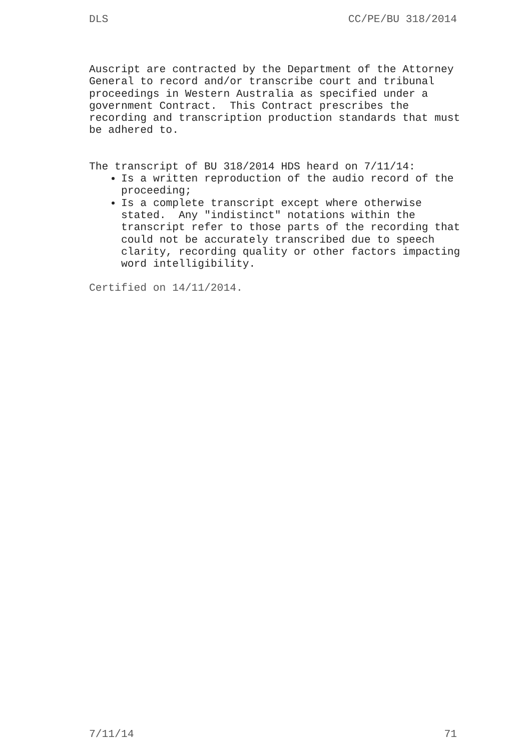DLS CC/PE/BU 318/2014
Auscript are contracted by the Department of the Attorney
General to record and/or transcribe court and tribunal
proceedings in Western Australia as specified under a
government Contract. This Contract prescribes the
recording and transcription production standards that must
be adhered to.
The transcript of BU 318/2014 HDS heard on 7/11/14:
Is a written reproduction of the audio record of the proceeding;
Is a complete transcript except where otherwise stated. Any "indistinct" notations within the transcript refer to those parts of the recording that could not be accurately transcribed due to speech clarity, recording quality or other factors impacting word intelligibility.
Certified on 14/11/2014.
7/11/14 71